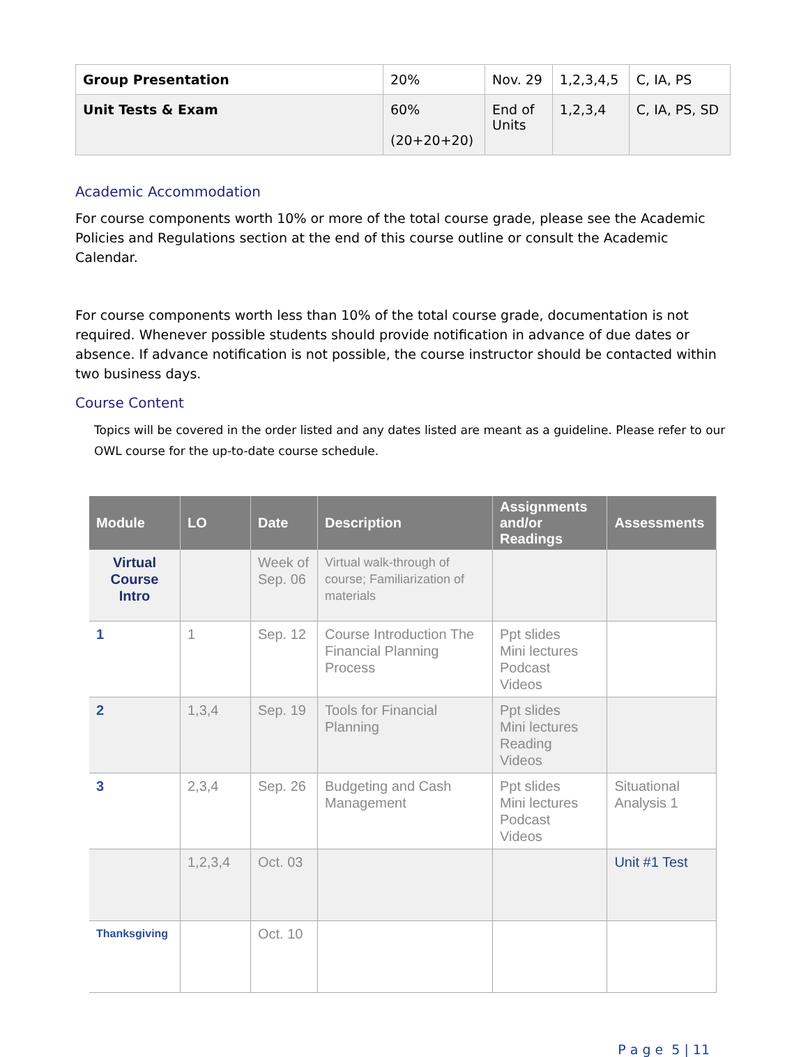| Group Presentation | 20% | Nov. 29 | 1,2,3,4,5 | C, IA, PS |
| Unit Tests & Exam | 60% (20+20+20) | End of Units | 1,2,3,4 | C, IA, PS, SD |
Academic Accommodation
For course components worth 10% or more of the total course grade, please see the Academic Policies and Regulations section at the end of this course outline or consult the Academic Calendar.
For course components worth less than 10% of the total course grade, documentation is not required. Whenever possible students should provide notification in advance of due dates or absence. If advance notification is not possible, the course instructor should be contacted within two business days.
Course Content
Topics will be covered in the order listed and any dates listed are meant as a guideline. Please refer to our OWL course for the up-to-date course schedule.
| Module | LO | Date | Description | Assignments and/or Readings | Assessments |
| --- | --- | --- | --- | --- | --- |
| Virtual Course Intro | | Week of Sep. 06 | Virtual walk-through of course; Familiarization of materials | | |
| 1 | 1 | Sep. 12 | Course Introduction The Financial Planning Process | Ppt slides Mini lectures Podcast Videos | |
| 2 | 1,3,4 | Sep. 19 | Tools for Financial Planning | Ppt slides Mini lectures Reading Videos | |
| 3 | 2,3,4 | Sep. 26 | Budgeting and Cash Management | Ppt slides Mini lectures Podcast Videos | Situational Analysis 1 |
| | 1,2,3,4 | Oct. 03 | | | Unit #1 Test |
| Thanksgiving | | Oct. 10 | | | |
P a g e 5 | 11